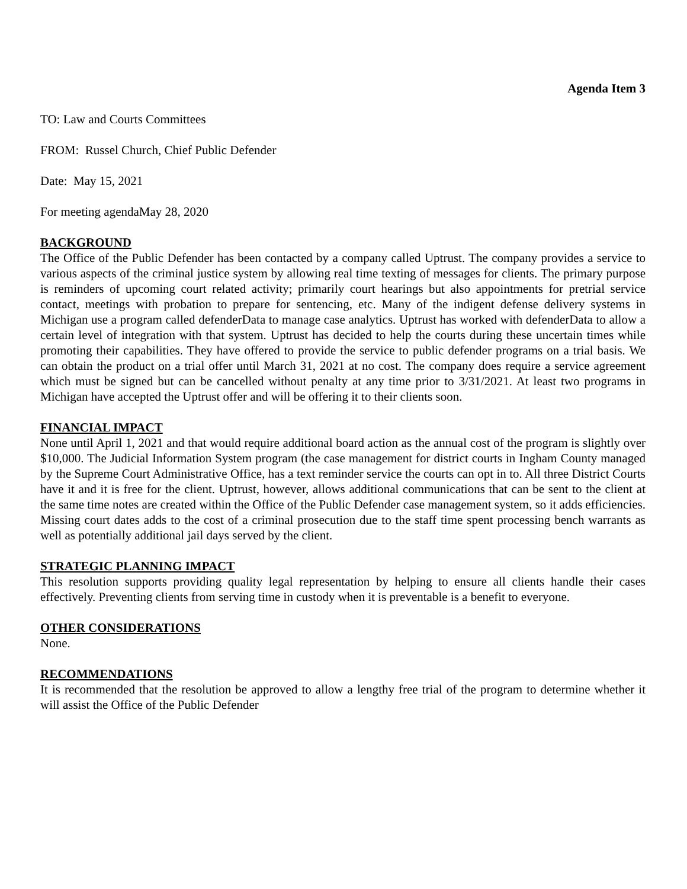Agenda Item 3
TO: Law and Courts Committees
FROM: Russel Church, Chief Public Defender
Date: May 15, 2021
For meeting agendaMay 28, 2020
BACKGROUND
The Office of the Public Defender has been contacted by a company called Uptrust. The company provides a service to various aspects of the criminal justice system by allowing real time texting of messages for clients. The primary purpose is reminders of upcoming court related activity; primarily court hearings but also appointments for pretrial service contact, meetings with probation to prepare for sentencing, etc. Many of the indigent defense delivery systems in Michigan use a program called defenderData to manage case analytics. Uptrust has worked with defenderData to allow a certain level of integration with that system. Uptrust has decided to help the courts during these uncertain times while promoting their capabilities. They have offered to provide the service to public defender programs on a trial basis. We can obtain the product on a trial offer until March 31, 2021 at no cost. The company does require a service agreement which must be signed but can be cancelled without penalty at any time prior to 3/31/2021. At least two programs in Michigan have accepted the Uptrust offer and will be offering it to their clients soon.
FINANCIAL IMPACT
None until April 1, 2021 and that would require additional board action as the annual cost of the program is slightly over $10,000. The Judicial Information System program (the case management for district courts in Ingham County managed by the Supreme Court Administrative Office, has a text reminder service the courts can opt in to. All three District Courts have it and it is free for the client. Uptrust, however, allows additional communications that can be sent to the client at the same time notes are created within the Office of the Public Defender case management system, so it adds efficiencies. Missing court dates adds to the cost of a criminal prosecution due to the staff time spent processing bench warrants as well as potentially additional jail days served by the client.
STRATEGIC PLANNING IMPACT
This resolution supports providing quality legal representation by helping to ensure all clients handle their cases effectively. Preventing clients from serving time in custody when it is preventable is a benefit to everyone.
OTHER CONSIDERATIONS
None.
RECOMMENDATIONS
It is recommended that the resolution be approved to allow a lengthy free trial of the program to determine whether it will assist the Office of the Public Defender